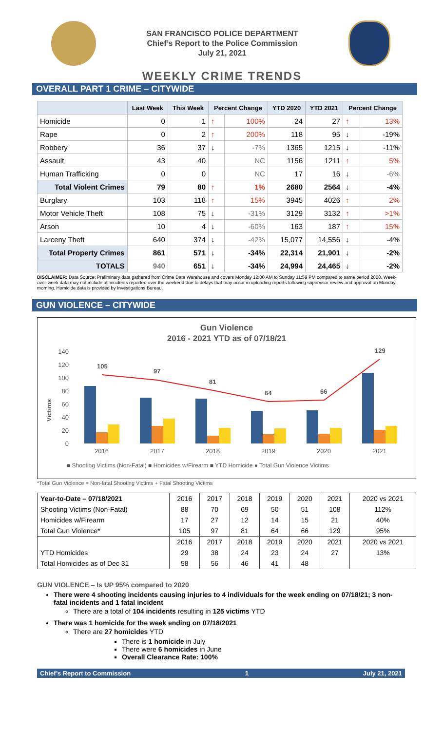SAN FRANCISCO POLICE DEPARTMENT
Chief’s Report to the Police Commission
July 21, 2021
WEEKLY CRIME TRENDS
OVERALL PART 1 CRIME – CITYWIDE
| | Last Week | This Week | Percent Change | | YTD 2020 | YTD 2021 | Percent Change | |
| --- | --- | --- | --- | --- | --- | --- | --- | --- |
| Homicide | 0 | 1 | ↑ | 100% | 24 | 27 | ↑ | 13% |
| Rape | 0 | 2 | ↑ | 200% | 118 | 95 | ↓ | -19% |
| Robbery | 36 | 37 | ↓ | -7% | 1365 | 1215 | ↓ | -11% |
| Assault | 43 | 40 | | NC | 1156 | 1211 | ↑ | 5% |
| Human Trafficking | 0 | 0 | | NC | 17 | 16 | ↓ | -6% |
| Total Violent Crimes | 79 | 80 | ↑ | 1% | 2680 | 2564 | ↓ | -4% |
| Burglary | 103 | 118 | ↑ | 15% | 3945 | 4026 | ↑ | 2% |
| Motor Vehicle Theft | 108 | 75 | ↓ | -31% | 3129 | 3132 | ↑ | >1% |
| Arson | 10 | 4 | ↓ | -60% | 163 | 187 | ↑ | 15% |
| Larceny Theft | 640 | 374 | ↓ | -42% | 15,077 | 14,556 | ↓ | -4% |
| Total Property Crimes | 861 | 571 | ↓ | -34% | 22,314 | 21,901 | ↓ | -2% |
| TOTALS | 940 | 651 | ↓ | -34% | 24,994 | 24,465 | ↓ | -2% |
DISCLAIMER: Data Source: Preliminary data gathered from Crime Data Warehouse and covers Monday 12:00 AM to Sunday 11:59 PM compared to same period 2020. Week-over-week data may not include all incidents reported over the weekend due to delays that may occur in uploading reports following supervisor review and approval on Monday morning. Homicide data is provided by Investigations Bureau.
GUN VIOLENCE – CITYWIDE
Gun Violence
2016 - 2021 YTD as of 07/18/21
Victims
140
120
100
80
60
40
20
0
105
97
81
64
66
129
2016
2017
2018
2019
2020
2021
■ Shooting Victims (Non-Fatal) ■ Homicides w/Firearm ■ YTD Homicide ● Total Gun Violence Victims
*Total Gun Violence = Non-fatal Shooting Victims + Fatal Shooting Victims
| Year-to-Date – 07/18/2021 | 2016 | 2017 | 2018 | 2019 | 2020 | 2021 | 2020 vs 2021 |
| Shooting Victims (Non-Fatal) | 88 | 70 | 69 | 50 | 51 | 108 | 112% |
| Homicides w/Firearm | 17 | 27 | 12 | 14 | 15 | 21 | 40% |
| Total Gun Violence* | 105 | 97 | 81 | 64 | 66 | 129 | 95% |
| | 2016 | 2017 | 2018 | 2019 | 2020 | 2021 | 2020 vs 2021 |
| YTD Homicides | 29 | 38 | 24 | 23 | 24 | 27 | 13% |
| Total Homicides as of Dec 31 | 58 | 56 | 46 | 41 | 48 | | |
GUN VIOLENCE – Is UP 95% compared to 2020
There were 4 shooting incidents causing injuries to 4 individuals for the week ending on 07/18/21; 3 non-fatal incidents and 1 fatal incident
There are a total of 104 incidents resulting in 125 victims YTD
There was 1 homicide for the week ending on 07/18/2021
There are 27 homicides YTD
There is 1 homicide in July
There were 6 homicides in June
Overall Clearance Rate: 100%
Chief’s Report to Commission 1 July 21, 2021